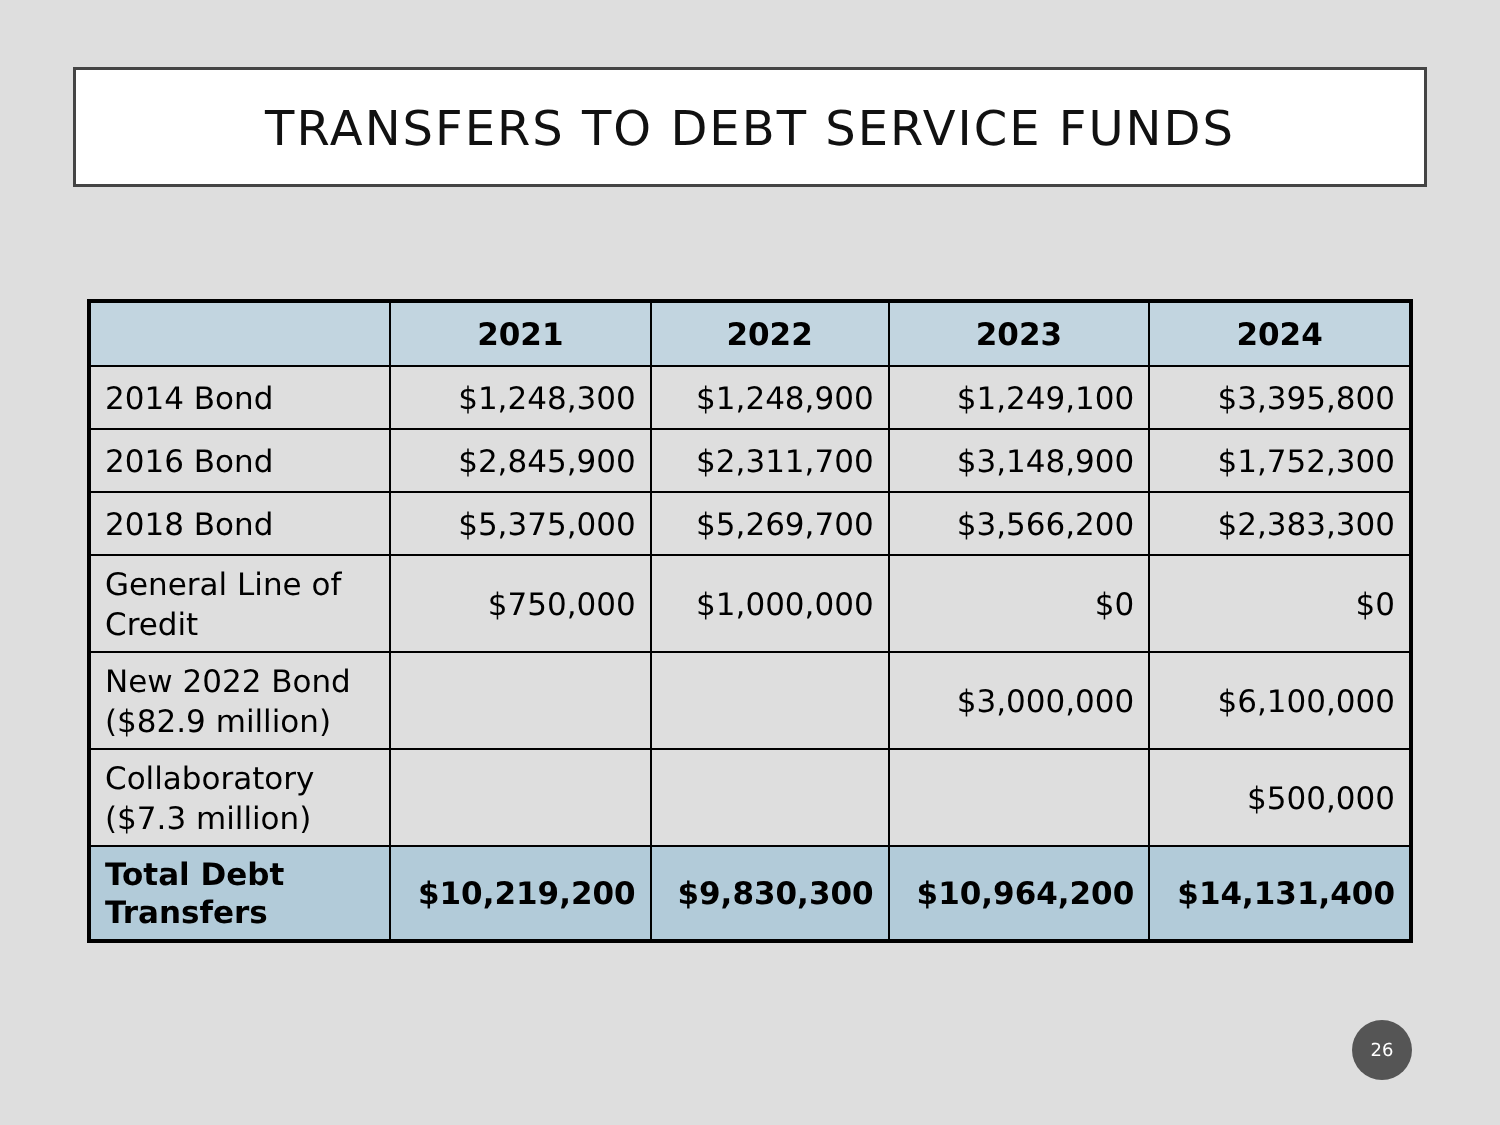TRANSFERS TO DEBT SERVICE FUNDS
| | 2021 | 2022 | 2023 | 2024 |
| --- | --- | --- | --- | --- |
| 2014 Bond | $1,248,300 | $1,248,900 | $1,249,100 | $3,395,800 |
| 2016 Bond | $2,845,900 | $2,311,700 | $3,148,900 | $1,752,300 |
| 2018 Bond | $5,375,000 | $5,269,700 | $3,566,200 | $2,383,300 |
| General Line of Credit | $750,000 | $1,000,000 | $0 | $0 |
| New 2022 Bond ($82.9 million) | | | $3,000,000 | $6,100,000 |
| Collaboratory ($7.3 million) | | | | $500,000 |
| Total Debt Transfers | $10,219,200 | $9,830,300 | $10,964,200 | $14,131,400 |
26